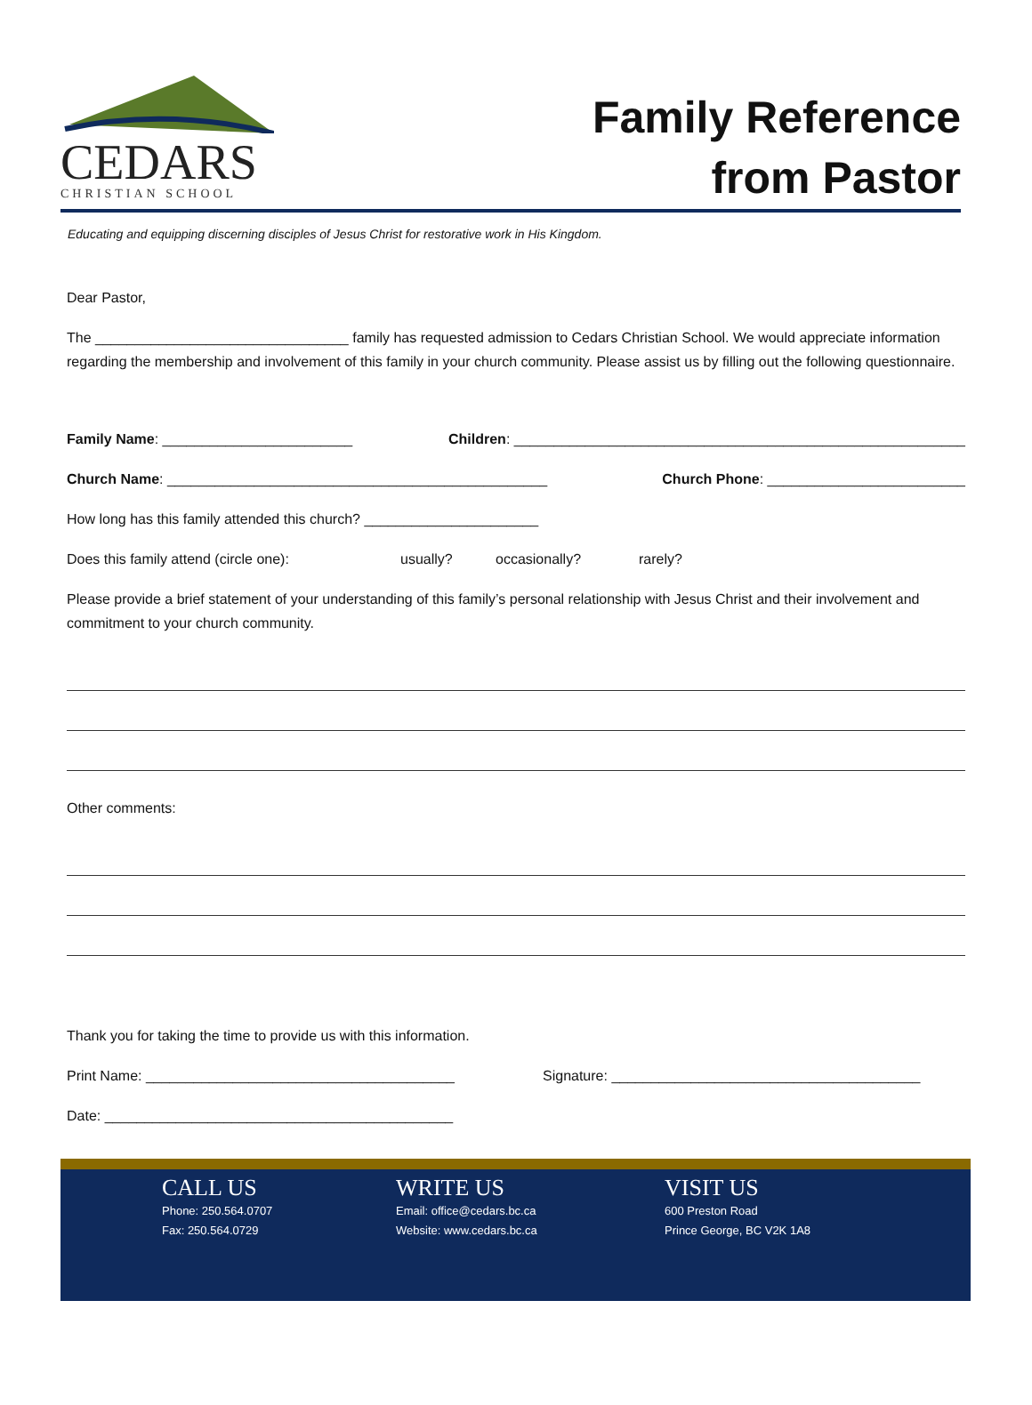CEDARS
CHRISTIAN SCHOOL
Family Reference
from Pastor
Educating and equipping discerning disciples of Jesus Christ for restorative work in His Kingdom.
Dear Pastor,
The ________________________________ family has requested admission to Cedars Christian School. We would appreciate information regarding the membership and involvement of this family in your church community. Please assist us by filling out the following questionnaire.
Family Name: ________________________ Children: _________________________________________________________
Church Name: ________________________________________________ Church Phone: _________________________
How long has this family attended this church? ______________________
Does this family attend (circle one): usually? occasionally? rarely?
Please provide a brief statement of your understanding of this family’s personal relationship with Jesus Christ and their involvement and commitment to your church community.
Other comments:
Thank you for taking the time to provide us with this information.
Print Name: _______________________________________ Signature: _______________________________________
Date: ____________________________________________
CALL US
Phone: 250.564.0707
Fax: 250.564.0729
WRITE US
Email: office@cedars.bc.ca
Website: www.cedars.bc.ca
VISIT US
600 Preston Road
Prince George, BC V2K 1A8